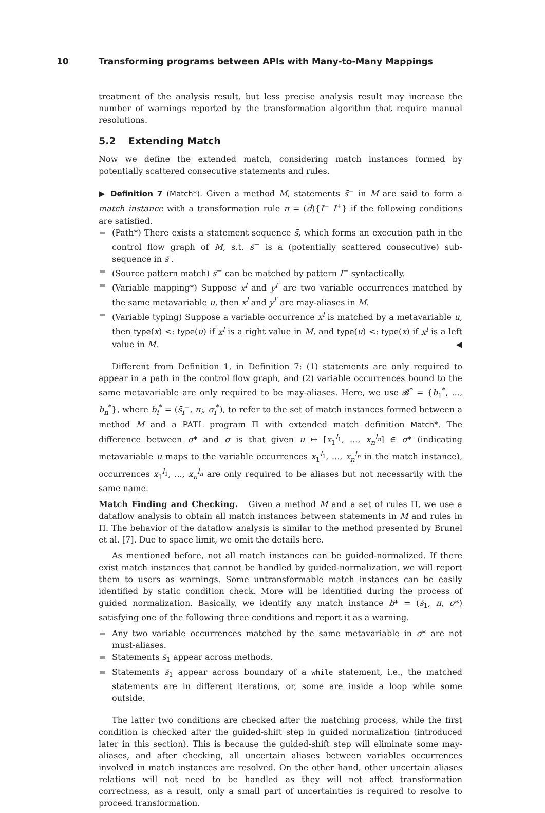10 Transforming programs between APIs with Many-to-Many Mappings
treatment of the analysis result, but less precise analysis result may increase the number of warnings reported by the transformation algorithm that require manual resolutions.
5.2 Extending Match
Now we define the extended match, considering match instances formed by potentially scattered consecutive statements and rules.
▶ Definition 7 (Match*). Given a method M, statements s̄<sup>−</sup> in M are said to form a match instance with a transformation rule π = (d̄){I<sup>−</sup> I<sup>+</sup>} if the following conditions are satisfied.
(Path*) There exists a statement sequence s̄, which forms an execution path in the control flow graph of M, s.t. s̄<sup>−</sup> is a (potentially scattered consecutive) sub-sequence in s̄ .
(Source pattern match) s̄<sup>−</sup> can be matched by pattern I<sup>−</sup> syntactically.
(Variable mapping*) Suppose x<sup>l</sup> and y<sup>l′</sup> are two variable occurrences matched by the same metavariable u, then x<sup>l</sup> and y<sup>l′</sup> are may-aliases in M.
(Variable typing) Suppose a variable occurrence x<sup>l</sup> is matched by a metavariable u, then type(x) <: type(u) if x<sup>l</sup> is a right value in M, and type(u) <: type(x) if x<sup>l</sup> is a left value in M. ◀
Different from Definition 1, in Definition 7: (1) statements are only required to appear in a path in the control flow graph, and (2) variable occurrences bound to the same metavariable are only required to be may-aliases. Here, we use 𝓑<sup>*</sup> = {b<sub>1</sub><sup>*</sup>, ..., b<sub>n</sub><sup>*</sup>}, where b<sub>i</sub><sup>*</sup> = (s̄<sub>i</sub><sup>−</sup>, π<sub>i</sub>, σ<sub>i</sub><sup>*</sup>), to refer to the set of match instances formed between a method M and a PATL program Π with extended match definition Match*. The difference between σ* and σ is that given u ↦ [x<sub>1</sub><sup>l<sub>1</sub></sup>, ..., x<sub>n</sub><sup>l<sub>n</sub></sup>] ∈ σ* (indicating metavariable u maps to the variable occurrences x<sub>1</sub><sup>l<sub>1</sub></sup>, ..., x<sub>n</sub><sup>l<sub>n</sub></sup> in the match instance), occurrences x<sub>1</sub><sup>l<sub>1</sub></sup>, ..., x<sub>n</sub><sup>l<sub>n</sub></sup> are only required to be aliases but not necessarily with the same name.
Match Finding and Checking. Given a method M and a set of rules Π, we use a dataflow analysis to obtain all match instances between statements in M and rules in Π. The behavior of the dataflow analysis is similar to the method presented by Brunel et al. [7]. Due to space limit, we omit the details here.
As mentioned before, not all match instances can be guided-normalized. If there exist match instances that cannot be handled by guided-normalization, we will report them to users as warnings. Some untransformable match instances can be easily identified by static condition check. More will be identified during the process of guided normalization. Basically, we identify any match instance b* = (s̄<sub>1</sub>, π, σ*) satisfying one of the following three conditions and report it as a warning.
Any two variable occurrences matched by the same metavariable in σ* are not must-aliases.
Statements s̄<sub>1</sub> appear across methods.
Statements s̄<sub>1</sub> appear across boundary of a while statement, i.e., the matched statements are in different iterations, or, some are inside a loop while some outside.
The latter two conditions are checked after the matching process, while the first condition is checked after the guided-shift step in guided normalization (introduced later in this section). This is because the guided-shift step will eliminate some may-aliases, and after checking, all uncertain aliases between variables occurrences involved in match instances are resolved. On the other hand, other uncertain aliases relations will not need to be handled as they will not affect transformation correctness, as a result, only a small part of uncertainties is required to resolve to proceed transformation.